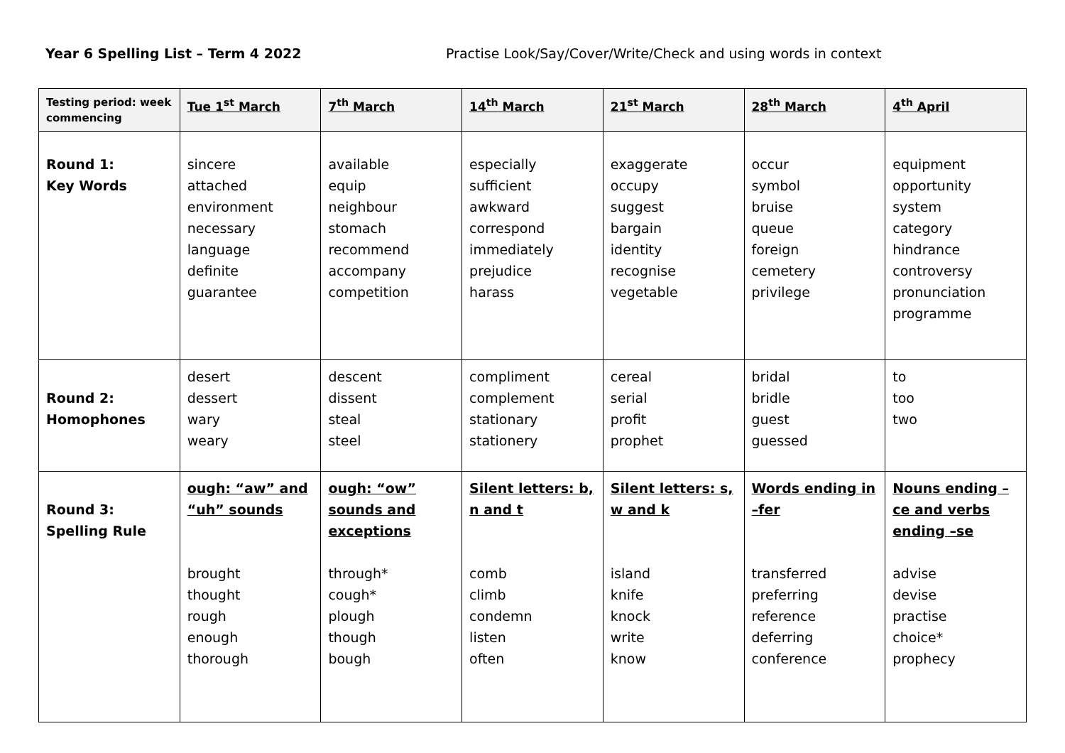Year 6 Spelling List – Term 4 2022 Practise Look/Say/Cover/Write/Check and using words in context
| Testing period: week commencing | Tue 1<sup>st</sup> March | 7<sup>th</sup> March | 14<sup>th</sup> March | 21<sup>st</sup> March | 28<sup>th</sup> March | 4<sup>th</sup> April |
| --- | --- | --- | --- | --- | --- | --- |
| Round 1: Key Words | sincere attached environment necessary language definite guarantee | available equip neighbour stomach recommend accompany competition | especially sufficient awkward correspond immediately prejudice harass | exaggerate occupy suggest bargain identity recognise vegetable | occur symbol bruise queue foreign cemetery privilege | equipment opportunity system category hindrance controversy pronunciation programme |
| Round 2: Homophones | desert dessert wary weary | descent dissent steal steel | compliment complement stationary stationery | cereal serial profit prophet | bridal bridle guest guessed | to too two |
| Round 3: Spelling Rule | ough: “aw” and “uh” sounds brought thought rough enough thorough | ough: “ow” sounds and exceptions through* cough* plough though bough | Silent letters: b, n and t comb climb condemn listen often | Silent letters: s, w and k island knife knock write know | Words ending in –fer transferred preferring reference deferring conference | Nouns ending –ce and verbs ending –se advise devise practise choice* prophecy |